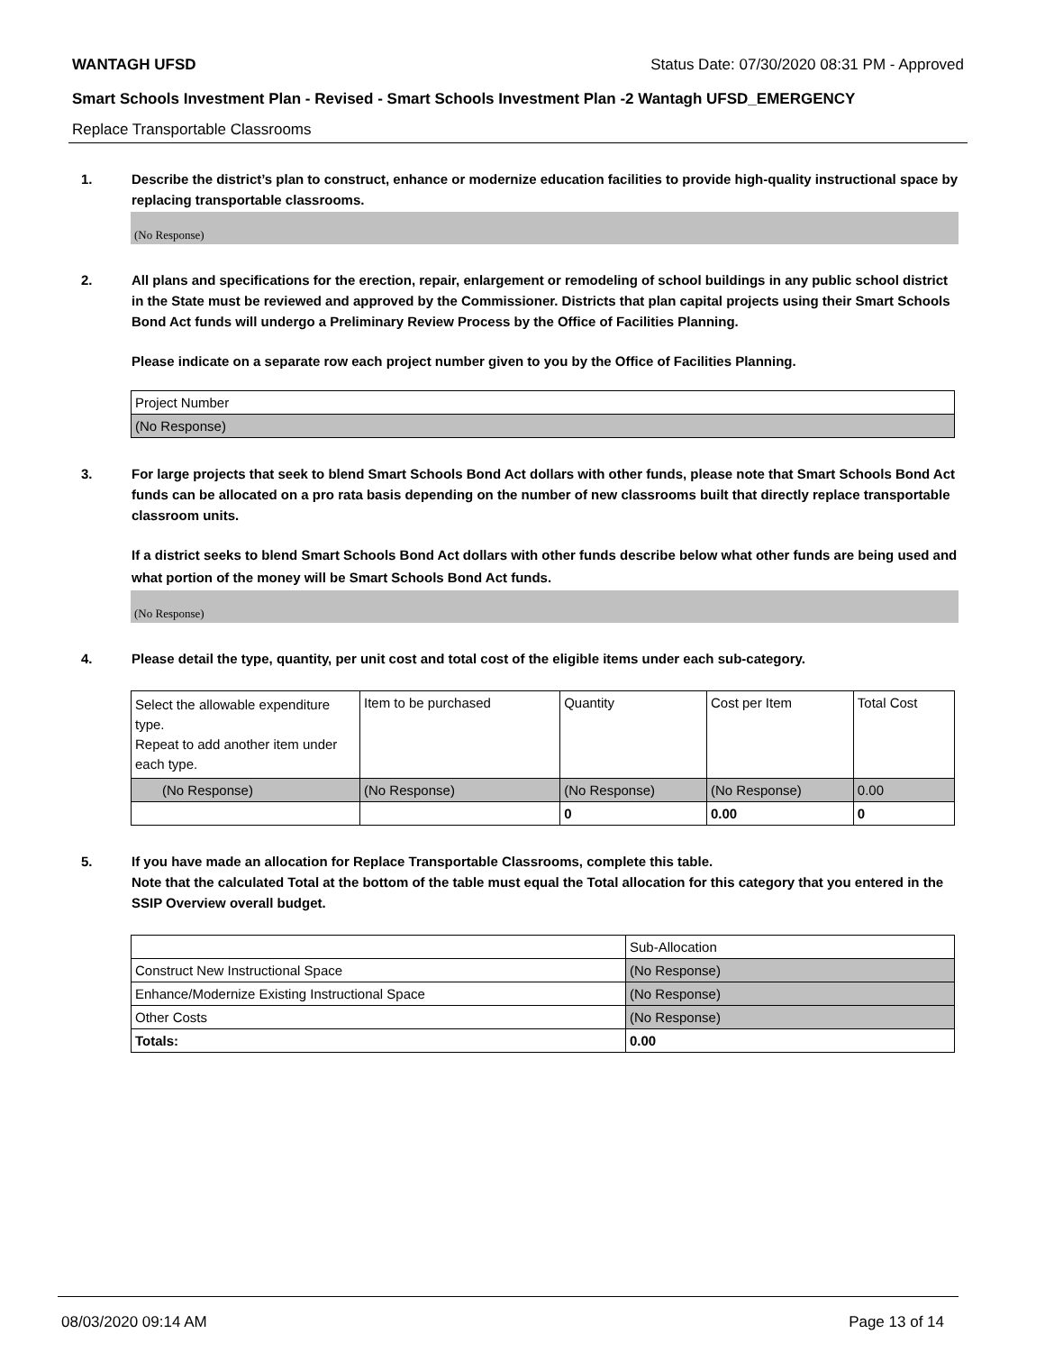WANTAGH UFSD Status Date: 07/30/2020 08:31 PM - Approved
Smart Schools Investment Plan - Revised - Smart Schools Investment Plan -2 Wantagh UFSD_EMERGENCY
Replace Transportable Classrooms
1. Describe the district’s plan to construct, enhance or modernize education facilities to provide high-quality instructional space by replacing transportable classrooms.
(No Response)
2. All plans and specifications for the erection, repair, enlargement or remodeling of school buildings in any public school district in the State must be reviewed and approved by the Commissioner. Districts that plan capital projects using their Smart Schools Bond Act funds will undergo a Preliminary Review Process by the Office of Facilities Planning.
Please indicate on a separate row each project number given to you by the Office of Facilities Planning.
| Project Number |
| (No Response) |
3. For large projects that seek to blend Smart Schools Bond Act dollars with other funds, please note that Smart Schools Bond Act funds can be allocated on a pro rata basis depending on the number of new classrooms built that directly replace transportable classroom units.
If a district seeks to blend Smart Schools Bond Act dollars with other funds describe below what other funds are being used and what portion of the money will be Smart Schools Bond Act funds.
(No Response)
4. Please detail the type, quantity, per unit cost and total cost of the eligible items under each sub-category.
| Select the allowable expenditure type. Repeat to add another item under each type. | Item to be purchased | Quantity | Cost per Item | Total Cost |
| (No Response) | (No Response) | (No Response) | (No Response) | 0.00 |
| | | 0 | 0.00 | 0 |
5. If you have made an allocation for Replace Transportable Classrooms, complete this table.
Note that the calculated Total at the bottom of the table must equal the Total allocation for this category that you entered in the SSIP Overview overall budget.
| | Sub-Allocation |
| Construct New Instructional Space | (No Response) |
| Enhance/Modernize Existing Instructional Space | (No Response) |
| Other Costs | (No Response) |
| Totals: | 0.00 |
08/03/2020 09:14 AM Page 13 of 14